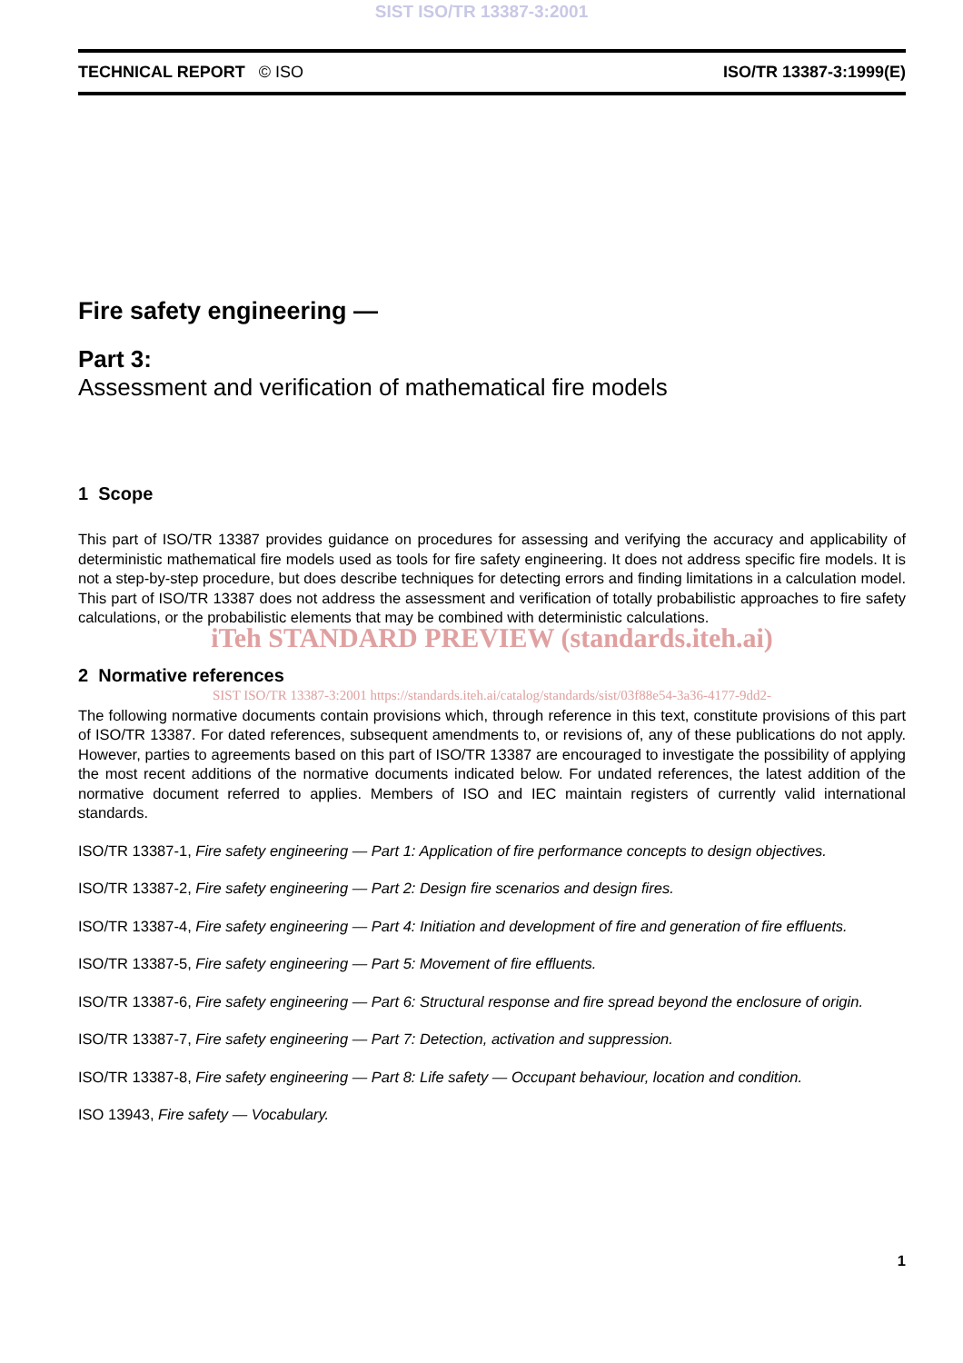SIST ISO/TR 13387-3:2001
TECHNICAL REPORT © ISO ISO/TR 13387-3:1999(E)
Fire safety engineering —
Part 3:
Assessment and verification of mathematical fire models
1 Scope
This part of ISO/TR 13387 provides guidance on procedures for assessing and verifying the accuracy and applicability of deterministic mathematical fire models used as tools for fire safety engineering. It does not address specific fire models. It is not a step-by-step procedure, but does describe techniques for detecting errors and finding limitations in a calculation model. This part of ISO/TR 13387 does not address the assessment and verification of totally probabilistic approaches to fire safety calculations, or the probabilistic elements that may be combined with deterministic calculations.
iTeh STANDARD PREVIEW (standards.iteh.ai)
2 Normative references
SIST ISO/TR 13387-3:2001 https://standards.iteh.ai/catalog/standards/sist/03f88e54-3a36-4177-9dd2-
The following normative documents contain provisions which, through reference in this text, constitute provisions of this part of ISO/TR 13387. For dated references, subsequent amendments to, or revisions of, any of these publications do not apply. However, parties to agreements based on this part of ISO/TR 13387 are encouraged to investigate the possibility of applying the most recent additions of the normative documents indicated below. For undated references, the latest addition of the normative document referred to applies. Members of ISO and IEC maintain registers of currently valid international standards.
ISO/TR 13387-1, Fire safety engineering — Part 1: Application of fire performance concepts to design objectives.
ISO/TR 13387-2, Fire safety engineering — Part 2: Design fire scenarios and design fires.
ISO/TR 13387-4, Fire safety engineering — Part 4: Initiation and development of fire and generation of fire effluents.
ISO/TR 13387-5, Fire safety engineering — Part 5: Movement of fire effluents.
ISO/TR 13387-6, Fire safety engineering — Part 6: Structural response and fire spread beyond the enclosure of origin.
ISO/TR 13387-7, Fire safety engineering — Part 7: Detection, activation and suppression.
ISO/TR 13387-8, Fire safety engineering — Part 8: Life safety — Occupant behaviour, location and condition.
ISO 13943, Fire safety — Vocabulary.
1